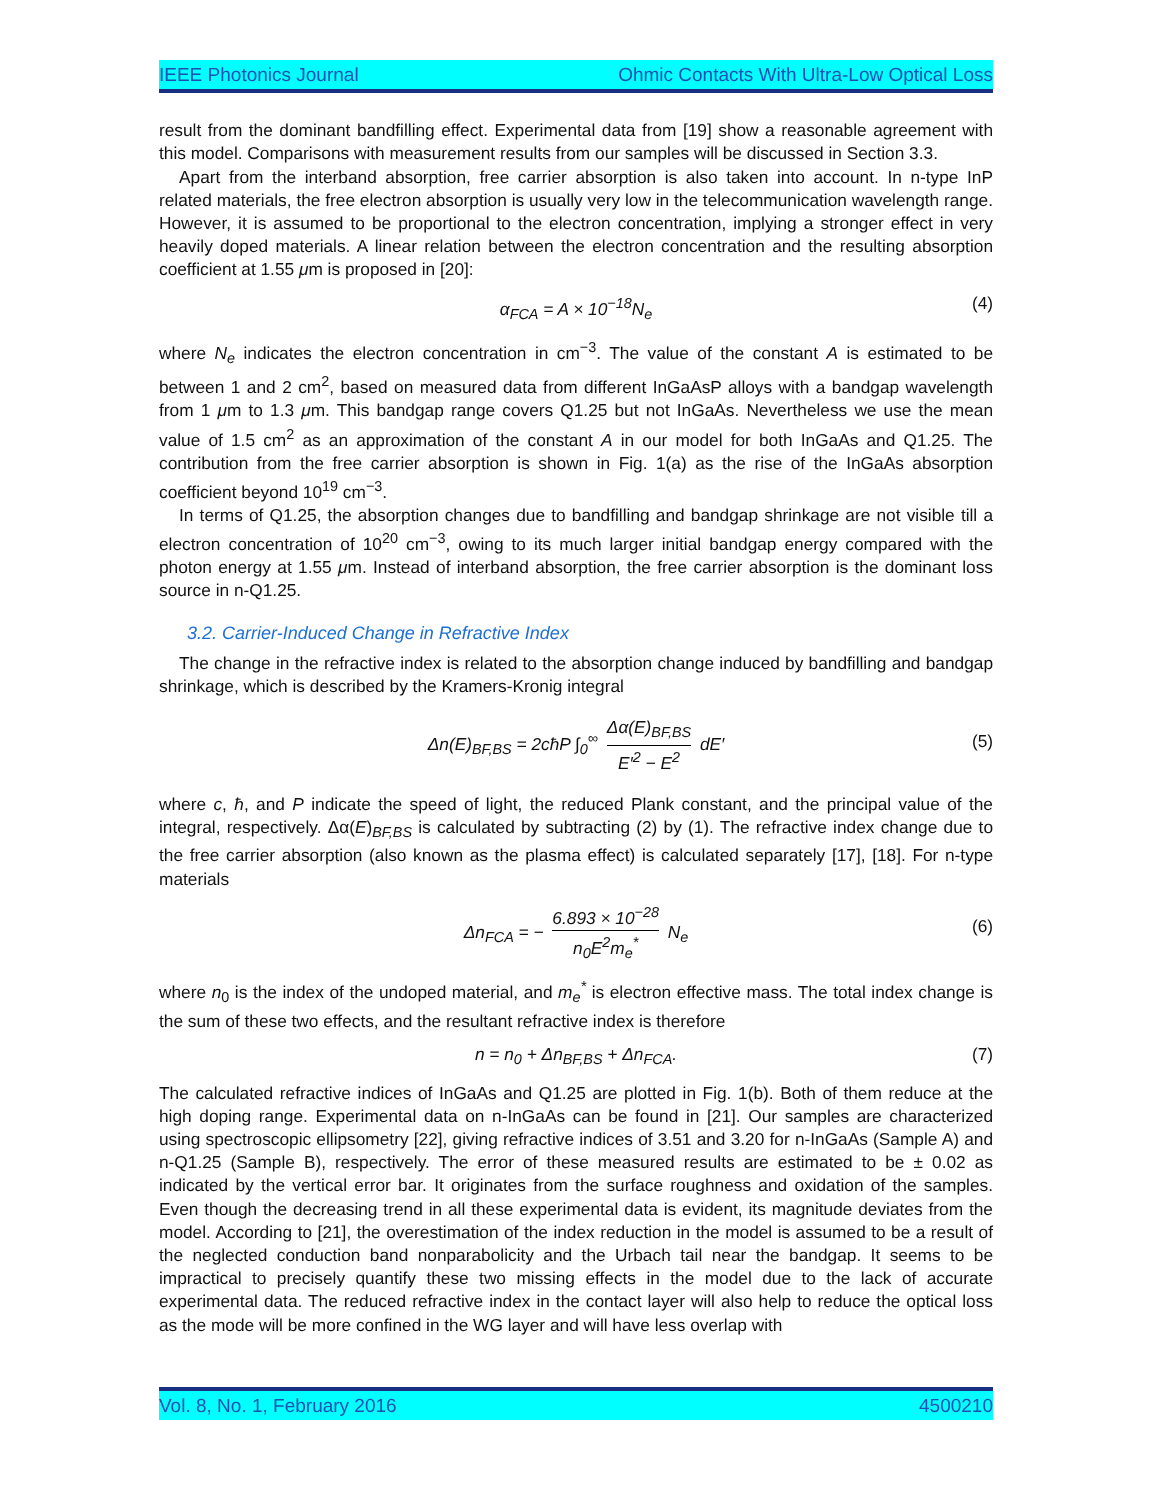IEEE Photonics Journal Ohmic Contacts With Ultra-Low Optical Loss
result from the dominant bandfilling effect. Experimental data from [19] show a reasonable agreement with this model. Comparisons with measurement results from our samples will be discussed in Section 3.3.
Apart from the interband absorption, free carrier absorption is also taken into account. In n-type InP related materials, the free electron absorption is usually very low in the telecommunication wavelength range. However, it is assumed to be proportional to the electron concentration, implying a stronger effect in very heavily doped materials. A linear relation between the electron concentration and the resulting absorption coefficient at 1.55 μm is proposed in [20]:
α<sub>FCA</sub> = A × 10<sup>−18</sup>N<sub>e</sub> (4)
where N<sub>e</sub> indicates the electron concentration in cm<sup>−3</sup>. The value of the constant A is estimated to be between 1 and 2 cm<sup>2</sup>, based on measured data from different InGaAsP alloys with a bandgap wavelength from 1 μm to 1.3 μm. This bandgap range covers Q1.25 but not InGaAs. Nevertheless we use the mean value of 1.5 cm<sup>2</sup> as an approximation of the constant A in our model for both InGaAs and Q1.25. The contribution from the free carrier absorption is shown in Fig. 1(a) as the rise of the InGaAs absorption coefficient beyond 10<sup>19</sup> cm<sup>−3</sup>.
In terms of Q1.25, the absorption changes due to bandfilling and bandgap shrinkage are not visible till a electron concentration of 10<sup>20</sup> cm<sup>−3</sup>, owing to its much larger initial bandgap energy compared with the photon energy at 1.55 μm. Instead of interband absorption, the free carrier absorption is the dominant loss source in n-Q1.25.
3.2. Carrier-Induced Change in Refractive Index
The change in the refractive index is related to the absorption change induced by bandfilling and bandgap shrinkage, which is described by the Kramers-Kronig integral
Δn(E)<sub>BF,BS</sub> = 2cħP ∫<sub>0</sub><sup>∞</sup> Δα(E)<sub>BF,BS</sub> E′<sup>2</sup> − E<sup>2</sup> dE′
(5)
where c, ħ, and P indicate the speed of light, the reduced Plank constant, and the principal value of the integral, respectively. Δα(E)<sub>BF,BS</sub> is calculated by subtracting (2) by (1). The refractive index change due to the free carrier absorption (also known as the plasma effect) is calculated separately [17], [18]. For n-type materials
Δn<sub>FCA</sub> = − 6.893 × 10<sup>−28</sup> n<sub>0</sub>E<sup>2</sup>m<sub>e</sub><sup>*</sup> N<sub>e</sub>
(6)
where n<sub>0</sub> is the index of the undoped material, and m<sub>e</sub><sup>*</sup> is electron effective mass. The total index change is the sum of these two effects, and the resultant refractive index is therefore
n = n<sub>0</sub> + Δn<sub>BF,BS</sub> + Δn<sub>FCA</sub>. (7)
The calculated refractive indices of InGaAs and Q1.25 are plotted in Fig. 1(b). Both of them reduce at the high doping range. Experimental data on n-InGaAs can be found in [21]. Our samples are characterized using spectroscopic ellipsometry [22], giving refractive indices of 3.51 and 3.20 for n-InGaAs (Sample A) and n-Q1.25 (Sample B), respectively. The error of these measured results are estimated to be ± 0.02 as indicated by the vertical error bar. It originates from the surface roughness and oxidation of the samples. Even though the decreasing trend in all these experimental data is evident, its magnitude deviates from the model. According to [21], the overestimation of the index reduction in the model is assumed to be a result of the neglected conduction band nonparabolicity and the Urbach tail near the bandgap. It seems to be impractical to precisely quantify these two missing effects in the model due to the lack of accurate experimental data. The reduced refractive index in the contact layer will also help to reduce the optical loss as the mode will be more confined in the WG layer and will have less overlap with
Vol. 8, No. 1, February 2016 4500210